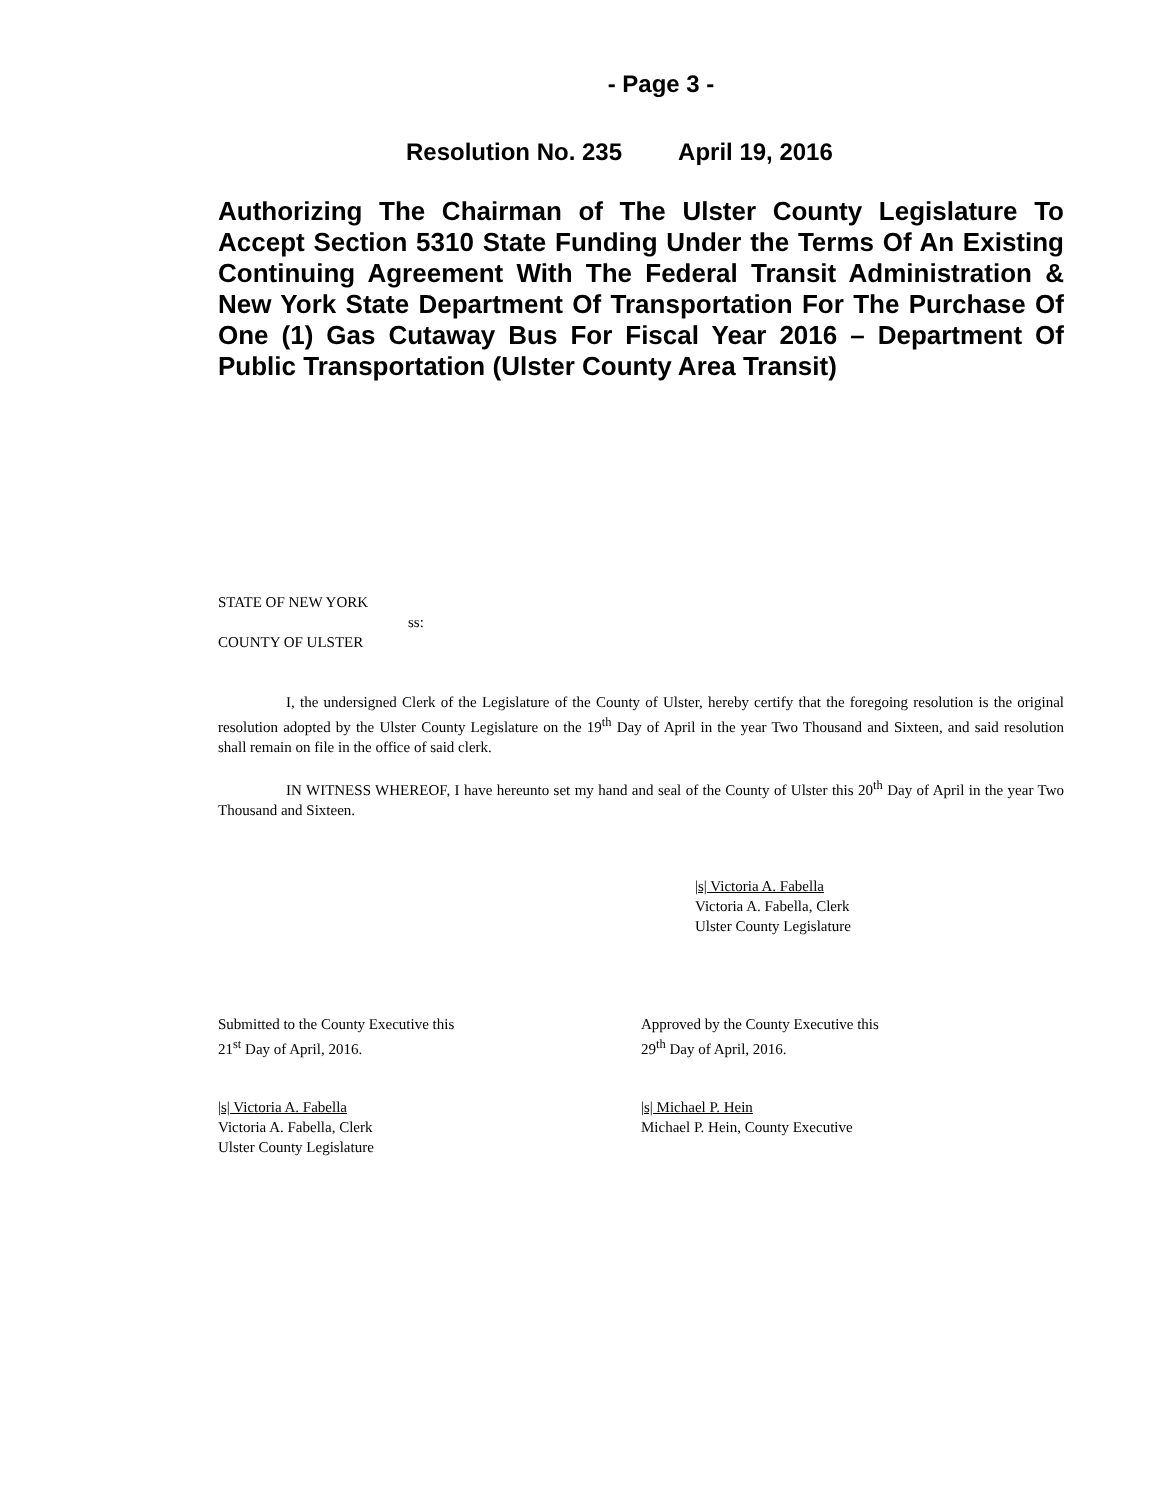- Page 3 -
Resolution No. 235 April 19, 2016
Authorizing The Chairman of The Ulster County Legislature To Accept Section 5310 State Funding Under the Terms Of An Existing Continuing Agreement With The Federal Transit Administration & New York State Department Of Transportation For The Purchase Of One (1) Gas Cutaway Bus For Fiscal Year 2016 – Department Of Public Transportation (Ulster County Area Transit)
STATE OF NEW YORK
ss:
COUNTY OF ULSTER
I, the undersigned Clerk of the Legislature of the County of Ulster, hereby certify that the foregoing resolution is the original resolution adopted by the Ulster County Legislature on the 19<sup>th</sup> Day of April in the year Two Thousand and Sixteen, and said resolution shall remain on file in the office of said clerk.
IN WITNESS WHEREOF, I have hereunto set my hand and seal of the County of Ulster this 20<sup>th</sup> Day of April in the year Two Thousand and Sixteen.
|s| Victoria A. Fabella
Victoria A. Fabella, Clerk
Ulster County Legislature
Submitted to the County Executive this
21<sup>st</sup> Day of April, 2016.
Approved by the County Executive this
29<sup>th</sup> Day of April, 2016.
|s| Victoria A. Fabella
Victoria A. Fabella, Clerk
Ulster County Legislature
|s| Michael P. Hein
Michael P. Hein, County Executive